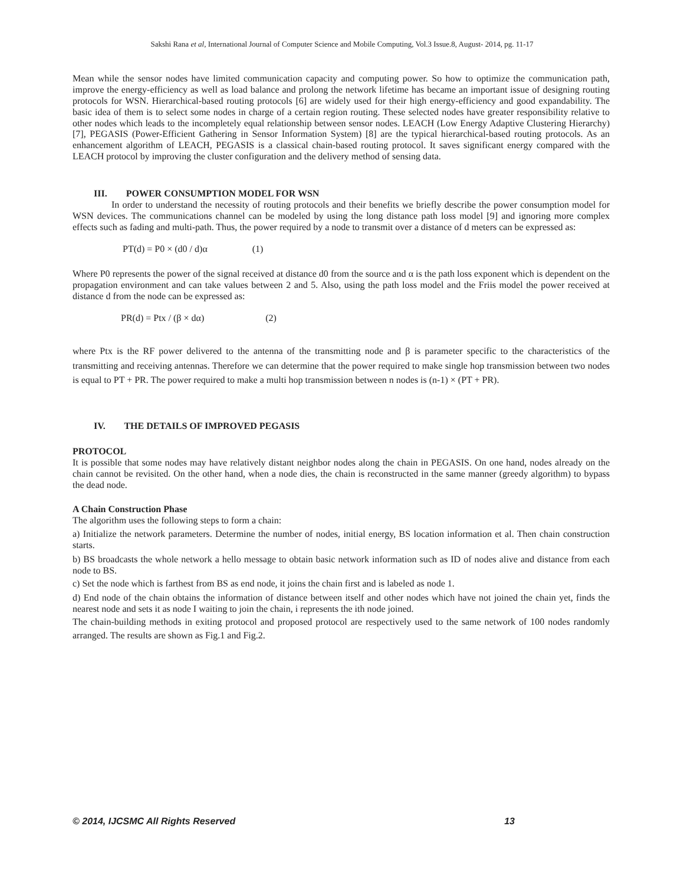Sakshi Rana et al, International Journal of Computer Science and Mobile Computing, Vol.3 Issue.8, August- 2014, pg. 11-17
Mean while the sensor nodes have limited communication capacity and computing power. So how to optimize the communication path, improve the energy-efficiency as well as load balance and prolong the network lifetime has became an important issue of designing routing protocols for WSN. Hierarchical-based routing protocols [6] are widely used for their high energy-efficiency and good expandability. The basic idea of them is to select some nodes in charge of a certain region routing. These selected nodes have greater responsibility relative to other nodes which leads to the incompletely equal relationship between sensor nodes. LEACH (Low Energy Adaptive Clustering Hierarchy) [7], PEGASIS (Power-Efficient Gathering in Sensor Information System) [8] are the typical hierarchical-based routing protocols. As an enhancement algorithm of LEACH, PEGASIS is a classical chain-based routing protocol. It saves significant energy compared with the LEACH protocol by improving the cluster configuration and the delivery method of sensing data.
III. POWER CONSUMPTION MODEL FOR WSN
In order to understand the necessity of routing protocols and their benefits we briefly describe the power consumption model for WSN devices. The communications channel can be modeled by using the long distance path loss model [9] and ignoring more complex effects such as fading and multi-path. Thus, the power required by a node to transmit over a distance of d meters can be expressed as:
PT(d) = P0 × (d0 / d)α (1)
Where P0 represents the power of the signal received at distance d0 from the source and α is the path loss exponent which is dependent on the propagation environment and can take values between 2 and 5. Also, using the path loss model and the Friis model the power received at distance d from the node can be expressed as:
PR(d) = Ptx / (β × dα) (2)
where Ptx is the RF power delivered to the antenna of the transmitting node and β is parameter specific to the characteristics of the transmitting and receiving antennas. Therefore we can determine that the power required to make single hop transmission between two nodes is equal to PT + PR. The power required to make a multi hop transmission between n nodes is (n-1) × (PT + PR).
IV. THE DETAILS OF IMPROVED PEGASIS
PROTOCOL
It is possible that some nodes may have relatively distant neighbor nodes along the chain in PEGASIS. On one hand, nodes already on the chain cannot be revisited. On the other hand, when a node dies, the chain is reconstructed in the same manner (greedy algorithm) to bypass the dead node.
A Chain Construction Phase
The algorithm uses the following steps to form a chain:
a) Initialize the network parameters. Determine the number of nodes, initial energy, BS location information et al. Then chain construction starts.
b) BS broadcasts the whole network a hello message to obtain basic network information such as ID of nodes alive and distance from each node to BS.
c) Set the node which is farthest from BS as end node, it joins the chain first and is labeled as node 1.
d) End node of the chain obtains the information of distance between itself and other nodes which have not joined the chain yet, finds the nearest node and sets it as node I waiting to join the chain, i represents the ith node joined.
The chain-building methods in exiting protocol and proposed protocol are respectively used to the same network of 100 nodes randomly arranged. The results are shown as Fig.1 and Fig.2.
© 2014, IJCSMC All Rights Reserved 13